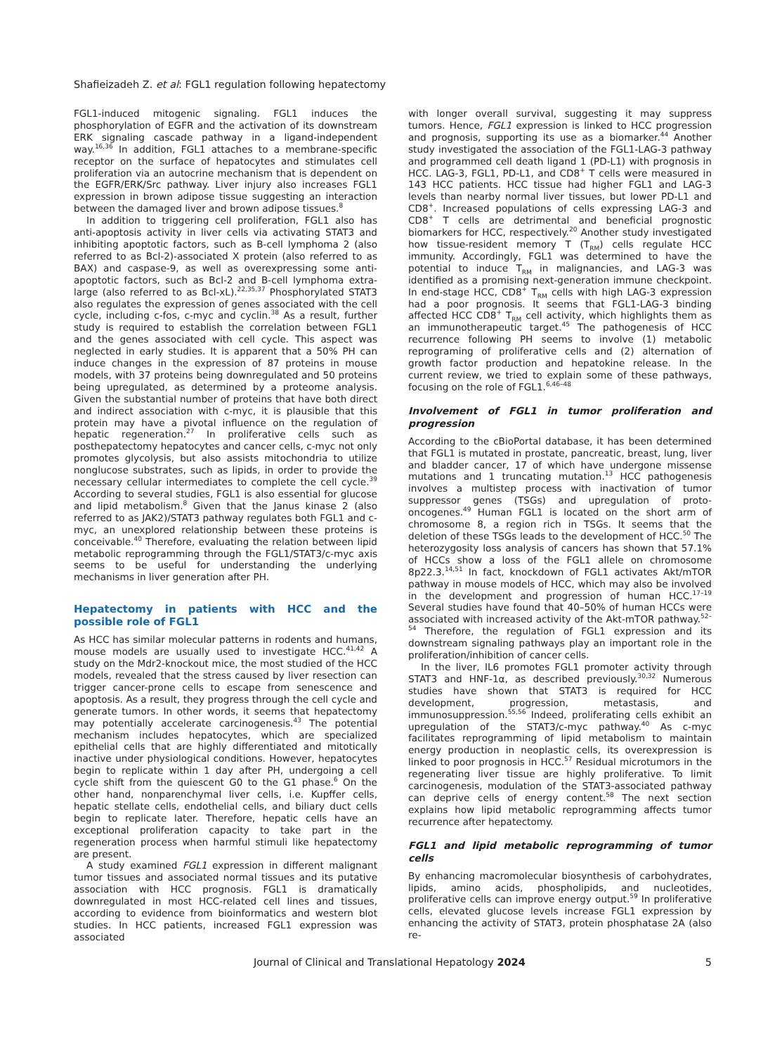Shafieizadeh Z. et al: FGL1 regulation following hepatectomy
FGL1-induced mitogenic signaling. FGL1 induces the phosphorylation of EGFR and the activation of its downstream ERK signaling cascade pathway in a ligand-independent way.<sup>16,36</sup> In addition, FGL1 attaches to a membrane-specific receptor on the surface of hepatocytes and stimulates cell proliferation via an autocrine mechanism that is dependent on the EGFR/ERK/Src pathway. Liver injury also increases FGL1 expression in brown adipose tissue suggesting an interaction between the damaged liver and brown adipose tissues.<sup>8</sup>
In addition to triggering cell proliferation, FGL1 also has anti-apoptosis activity in liver cells via activating STAT3 and inhibiting apoptotic factors, such as B-cell lymphoma 2 (also referred to as Bcl-2)-associated X protein (also referred to as BAX) and caspase-9, as well as overexpressing some anti-apoptotic factors, such as Bcl-2 and B-cell lymphoma extra-large (also referred to as Bcl-xL).<sup>22,35,37</sup> Phosphorylated STAT3 also regulates the expression of genes associated with the cell cycle, including c-fos, c-myc and cyclin.<sup>38</sup> As a result, further study is required to establish the correlation between FGL1 and the genes associated with cell cycle. This aspect was neglected in early studies. It is apparent that a 50% PH can induce changes in the expression of 87 proteins in mouse models, with 37 proteins being downregulated and 50 proteins being upregulated, as determined by a proteome analysis. Given the substantial number of proteins that have both direct and indirect association with c-myc, it is plausible that this protein may have a pivotal influence on the regulation of hepatic regeneration.<sup>27</sup> In proliferative cells such as posthepatectomy hepatocytes and cancer cells, c-myc not only promotes glycolysis, but also assists mitochondria to utilize nonglucose substrates, such as lipids, in order to provide the necessary cellular intermediates to complete the cell cycle.<sup>39</sup> According to several studies, FGL1 is also essential for glucose and lipid metabolism.<sup>8</sup> Given that the Janus kinase 2 (also referred to as JAK2)/STAT3 pathway regulates both FGL1 and c-myc, an unexplored relationship between these proteins is conceivable.<sup>40</sup> Therefore, evaluating the relation between lipid metabolic reprogramming through the FGL1/STAT3/c-myc axis seems to be useful for understanding the underlying mechanisms in liver generation after PH.
Hepatectomy in patients with HCC and the possible role of FGL1
As HCC has similar molecular patterns in rodents and humans, mouse models are usually used to investigate HCC.<sup>41,42</sup> A study on the Mdr2-knockout mice, the most studied of the HCC models, revealed that the stress caused by liver resection can trigger cancer-prone cells to escape from senescence and apoptosis. As a result, they progress through the cell cycle and generate tumors. In other words, it seems that hepatectomy may potentially accelerate carcinogenesis.<sup>43</sup> The potential mechanism includes hepatocytes, which are specialized epithelial cells that are highly differentiated and mitotically inactive under physiological conditions. However, hepatocytes begin to replicate within 1 day after PH, undergoing a cell cycle shift from the quiescent G0 to the G1 phase.<sup>6</sup> On the other hand, nonparenchymal liver cells, i.e. Kupffer cells, hepatic stellate cells, endothelial cells, and biliary duct cells begin to replicate later. Therefore, hepatic cells have an exceptional proliferation capacity to take part in the regeneration process when harmful stimuli like hepatectomy are present.
A study examined FGL1 expression in different malignant tumor tissues and associated normal tissues and its putative association with HCC prognosis. FGL1 is dramatically downregulated in most HCC-related cell lines and tissues, according to evidence from bioinformatics and western blot studies. In HCC patients, increased FGL1 expression was associated
with longer overall survival, suggesting it may suppress tumors. Hence, FGL1 expression is linked to HCC progression and prognosis, supporting its use as a biomarker.<sup>44</sup> Another study investigated the association of the FGL1-LAG-3 pathway and programmed cell death ligand 1 (PD-L1) with prognosis in HCC. LAG-3, FGL1, PD-L1, and CD8<sup>+</sup> T cells were measured in 143 HCC patients. HCC tissue had higher FGL1 and LAG-3 levels than nearby normal liver tissues, but lower PD-L1 and CD8<sup>+</sup>. Increased populations of cells expressing LAG-3 and CD8<sup>+</sup> T cells are detrimental and beneficial prognostic biomarkers for HCC, respectively.<sup>20</sup> Another study investigated how tissue-resident memory T (T<sub>RM</sub>) cells regulate HCC immunity. Accordingly, FGL1 was determined to have the potential to induce T<sub>RM</sub> in malignancies, and LAG-3 was identified as a promising next-generation immune checkpoint. In end-stage HCC, CD8<sup>+</sup> T<sub>RM</sub> cells with high LAG-3 expression had a poor prognosis. It seems that FGL1-LAG-3 binding affected HCC CD8<sup>+</sup> T<sub>RM</sub> cell activity, which highlights them as an immunotherapeutic target.<sup>45</sup> The pathogenesis of HCC recurrence following PH seems to involve (1) metabolic reprograming of proliferative cells and (2) alternation of growth factor production and hepatokine release. In the current review, we tried to explain some of these pathways, focusing on the role of FGL1.<sup>6,46–48</sup>
Involvement of FGL1 in tumor proliferation and progression
According to the cBioPortal database, it has been determined that FGL1 is mutated in prostate, pancreatic, breast, lung, liver and bladder cancer, 17 of which have undergone missense mutations and 1 truncating mutation.<sup>13</sup> HCC pathogenesis involves a multistep process with inactivation of tumor suppressor genes (TSGs) and upregulation of proto-oncogenes.<sup>49</sup> Human FGL1 is located on the short arm of chromosome 8, a region rich in TSGs. It seems that the deletion of these TSGs leads to the development of HCC.<sup>50</sup> The heterozygosity loss analysis of cancers has shown that 57.1% of HCCs show a loss of the FGL1 allele on chromosome 8p22.3.<sup>14,51</sup> In fact, knockdown of FGL1 activates Akt/mTOR pathway in mouse models of HCC, which may also be involved in the development and progression of human HCC.<sup>17–19</sup> Several studies have found that 40–50% of human HCCs were associated with increased activity of the Akt-mTOR pathway.<sup>52–54</sup> Therefore, the regulation of FGL1 expression and its downstream signaling pathways play an important role in the proliferation/inhibition of cancer cells.
In the liver, IL6 promotes FGL1 promoter activity through STAT3 and HNF-1α, as described previously.<sup>30,32</sup> Numerous studies have shown that STAT3 is required for HCC development, progression, metastasis, and immunosuppression.<sup>55,56</sup> Indeed, proliferating cells exhibit an upregulation of the STAT3/c-myc pathway.<sup>40</sup> As c-myc facilitates reprogramming of lipid metabolism to maintain energy production in neoplastic cells, its overexpression is linked to poor prognosis in HCC.<sup>57</sup> Residual microtumors in the regenerating liver tissue are highly proliferative. To limit carcinogenesis, modulation of the STAT3-associated pathway can deprive cells of energy content.<sup>58</sup> The next section explains how lipid metabolic reprogramming affects tumor recurrence after hepatectomy.
FGL1 and lipid metabolic reprogramming of tumor cells
By enhancing macromolecular biosynthesis of carbohydrates, lipids, amino acids, phospholipids, and nucleotides, proliferative cells can improve energy output.<sup>59</sup> In proliferative cells, elevated glucose levels increase FGL1 expression by enhancing the activity of STAT3, protein phosphatase 2A (also re-
Journal of Clinical and Translational Hepatology 2024 5